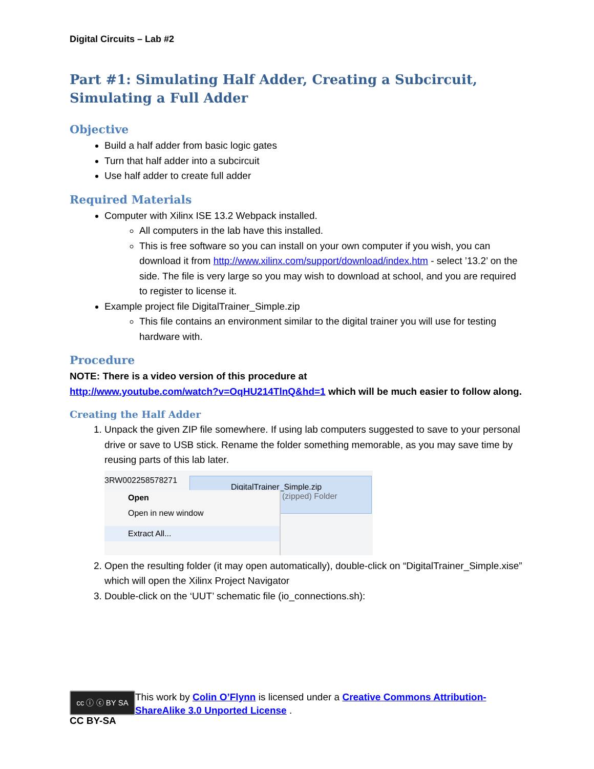Digital Circuits – Lab #2
Part #1: Simulating Half Adder, Creating a Subcircuit, Simulating a Full Adder
Objective
Build a half adder from basic logic gates
Turn that half adder into a subcircuit
Use half adder to create full adder
Required Materials
Computer with Xilinx ISE 13.2 Webpack installed.
All computers in the lab have this installed.
This is free software so you can install on your own computer if you wish, you can download it from http://www.xilinx.com/support/download/index.htm - select ’13.2’ on the side. The file is very large so you may wish to download at school, and you are required to register to license it.
Example project file DigitalTrainer_Simple.zip
This file contains an environment similar to the digital trainer you will use for testing hardware with.
Procedure
NOTE: There is a video version of this procedure at
http://www.youtube.com/watch?v=OqHU214TlnQ&hd=1 which will be much easier to follow along.
Creating the Half Adder
1. Unpack the given ZIP file somewhere. If using lab computers suggested to save to your personal drive or save to USB stick. Rename the folder something memorable, as you may save time by reusing parts of this lab later.
3RW002258578271
DigitalTrainer_Simple.zip
(zipped) Folder
Open
Open in new window
Extract All...
2. Open the resulting folder (it may open automatically), double-click on “DigitalTrainer_Simple.xise” which will open the Xilinx Project Navigator
3. Double-click on the ‘UUT’ schematic file (io_connections.sh):
cc ⓘ ⓒ BY SA
CC BY-SA
This work by Colin O’Flynn is licensed under a Creative Commons Attribution-ShareAlike 3.0 Unported License .